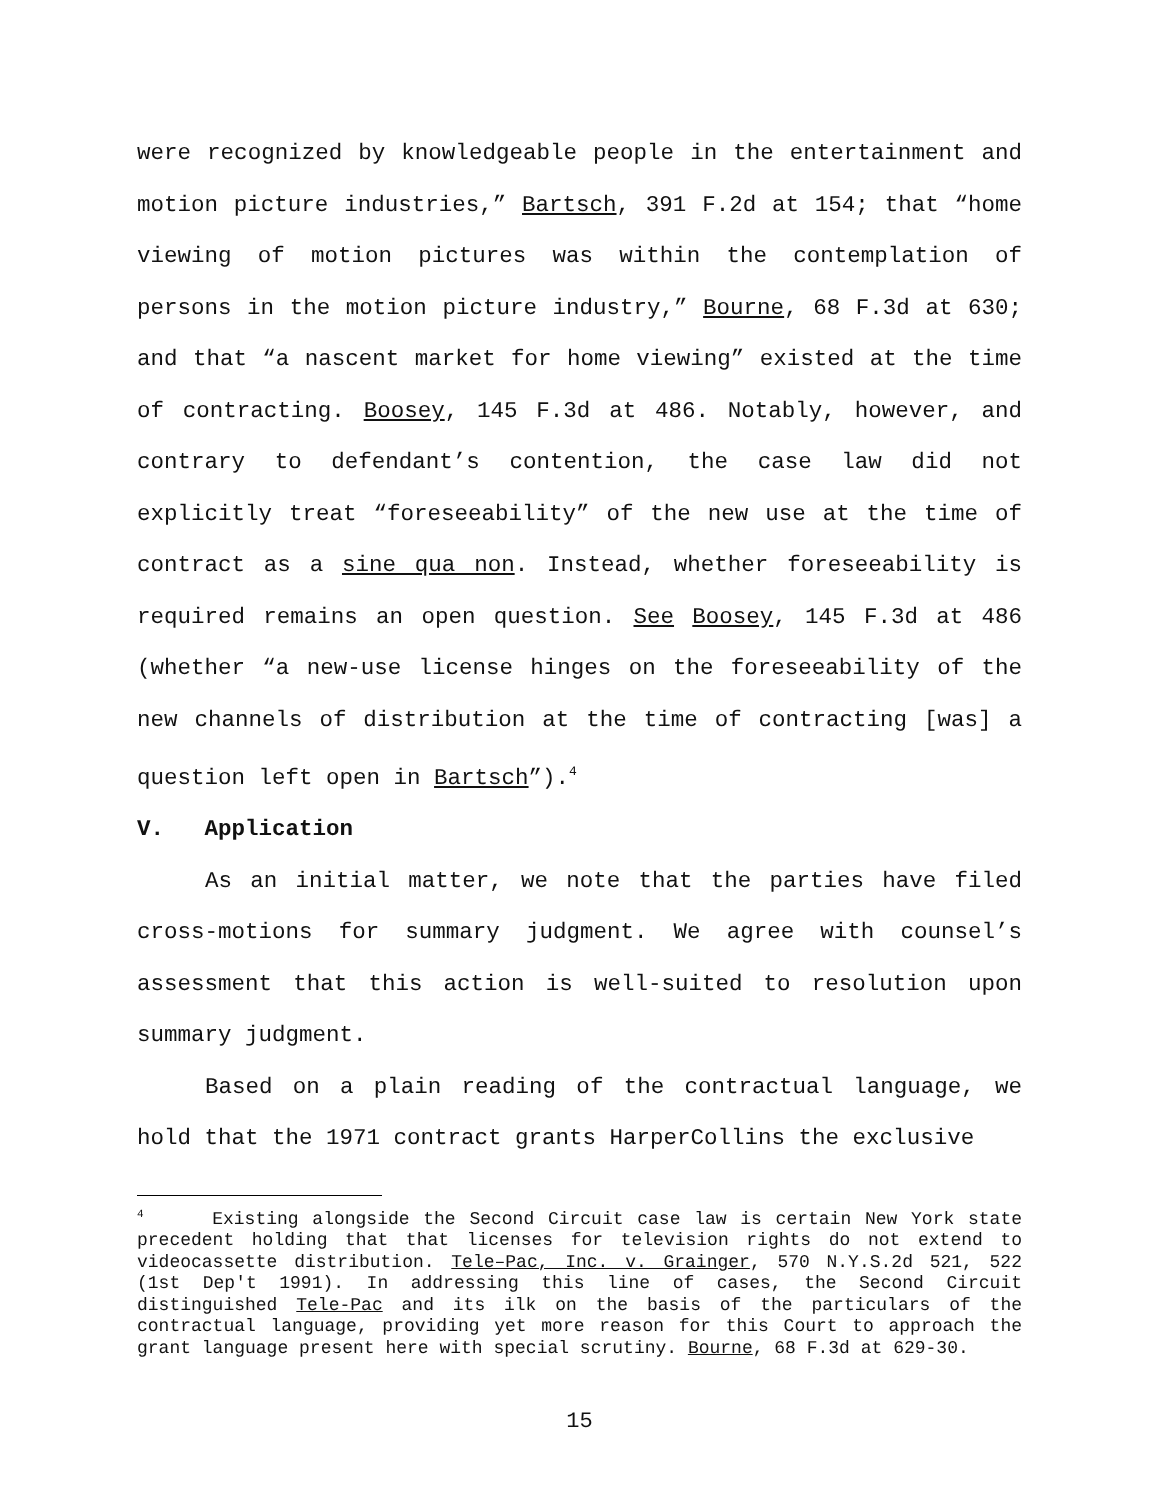were recognized by knowledgeable people in the entertainment and motion picture industries,” Bartsch, 391 F.2d at 154; that “home viewing of motion pictures was within the contemplation of persons in the motion picture industry,” Bourne, 68 F.3d at 630; and that “a nascent market for home viewing” existed at the time of contracting. Boosey, 145 F.3d at 486. Notably, however, and contrary to defendant’s contention, the case law did not explicitly treat “foreseeability” of the new use at the time of contract as a sine qua non. Instead, whether foreseeability is required remains an open question. See Boosey, 145 F.3d at 486 (whether “a new-use license hinges on the foreseeability of the new channels of distribution at the time of contracting [was] a question left open in Bartsch”).<sup>4</sup>
V. Application
As an initial matter, we note that the parties have filed cross-motions for summary judgment. We agree with counsel’s assessment that this action is well-suited to resolution upon summary judgment.
Based on a plain reading of the contractual language, we hold that the 1971 contract grants HarperCollins the exclusive
<sup>4</sup> Existing alongside the Second Circuit case law is certain New York state precedent holding that that licenses for television rights do not extend to videocassette distribution. Tele–Pac, Inc. v. Grainger, 570 N.Y.S.2d 521, 522 (1st Dep't 1991). In addressing this line of cases, the Second Circuit distinguished Tele-Pac and its ilk on the basis of the particulars of the contractual language, providing yet more reason for this Court to approach the grant language present here with special scrutiny. Bourne, 68 F.3d at 629-30.
15